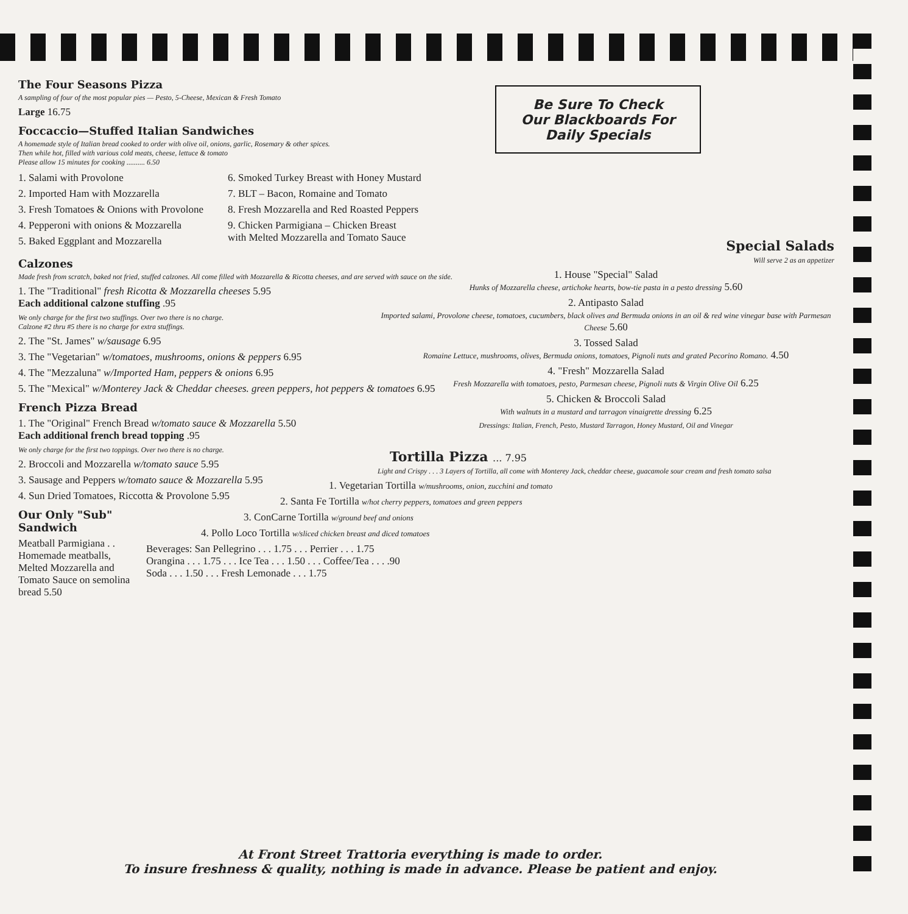Be Sure To Check
Our Blackboards For
Daily Specials
The Four Seasons Pizza
A sampling of four of the most popular pies — Pesto, 5-Cheese, Mexican & Fresh Tomato
Large 16.75
Foccaccio—Stuffed Italian Sandwiches
A homemade style of Italian bread cooked to order with olive oil, onions, garlic, Rosemary & other spices.
Then while hot, filled with various cold meats, cheese, lettuce & tomato
Please allow 15 minutes for cooking .......... 6.50
1. Salami with Provolone
2. Imported Ham with Mozzarella
3. Fresh Tomatoes & Onions with Provolone
4. Pepperoni with onions & Mozzarella
5. Baked Eggplant and Mozzarella
6. Smoked Turkey Breast with Honey Mustard
7. BLT – Bacon, Romaine and Tomato
8. Fresh Mozzarella and Red Roasted Peppers
9. Chicken Parmigiana – Chicken Breast
with Melted Mozzarella and Tomato Sauce
Calzones
Made fresh from scratch, baked not fried, stuffed calzones. All come filled with Mozzarella & Ricotta cheeses, and are served with sauce on the side.
1. The "Traditional" fresh Ricotta & Mozzarella cheeses 5.95
Each additional calzone stuffing .95
We only charge for the first two stuffings. Over two there is no charge.
Calzone #2 thru #5 there is no charge for extra stuffings.
2. The "St. James" w/sausage 6.95
3. The "Vegetarian" w/tomatoes, mushrooms, onions & peppers 6.95
4. The "Mezzaluna" w/Imported Ham, peppers & onions 6.95
5. The "Mexical" w/Monterey Jack & Cheddar cheeses. green peppers, hot peppers & tomatoes 6.95
French Pizza Bread
1. The "Original" French Bread w/tomato sauce & Mozzarella 5.50
Each additional french bread topping .95
We only charge for the first two toppings. Over two there is no charge.
2. Broccoli and Mozzarella w/tomato sauce 5.95
3. Sausage and Peppers w/tomato sauce & Mozzarella 5.95
4. Sun Dried Tomatoes, Riccotta & Provolone 5.95
Our Only "Sub"
Sandwich
Meatball Parmigiana . . Homemade meatballs, Melted Mozzarella and Tomato Sauce on semolina bread 5.50
Special Salads
Will serve 2 as an appetizer
1. House "Special" Salad
Hunks of Mozzarella cheese, artichoke hearts, bow-tie pasta in a pesto dressing 5.60
2. Antipasto Salad
Imported salami, Provolone cheese, tomatoes, cucumbers, black olives and Bermuda onions in an oil & red wine vinegar base with Parmesan Cheese 5.60
3. Tossed Salad
Romaine Lettuce, mushrooms, olives, Bermuda onions, tomatoes, Pignoli nuts and grated Pecorino Romano. 4.50
4. "Fresh" Mozzarella Salad
Fresh Mozzarella with tomatoes, pesto, Parmesan cheese, Pignoli nuts & Virgin Olive Oil 6.25
5. Chicken & Broccoli Salad
With walnuts in a mustard and tarragon vinaigrette dressing 6.25
Dressings: Italian, French, Pesto, Mustard Tarragon, Honey Mustard, Oil and Vinegar
Tortilla Pizza ... 7.95
Light and Crispy . . . 3 Layers of Tortilla, all come with Monterey Jack, cheddar cheese, guacamole sour cream and fresh tomato salsa
1. Vegetarian Tortilla w/mushrooms, onion, zucchini and tomato
2. Santa Fe Tortilla w/hot cherry peppers, tomatoes and green peppers
3. ConCarne Tortilla w/ground beef and onions
4. Pollo Loco Tortilla w/sliced chicken breast and diced tomatoes
Beverages: San Pellegrino . . . 1.75 . . . Perrier . . . 1.75
Orangina . . . 1.75 . . . Ice Tea . . . 1.50 . . . Coffee/Tea . . . .90
Soda . . . 1.50 . . . Fresh Lemonade . . . 1.75
At Front Street Trattoria everything is made to order.
To insure freshness & quality, nothing is made in advance. Please be patient and enjoy.